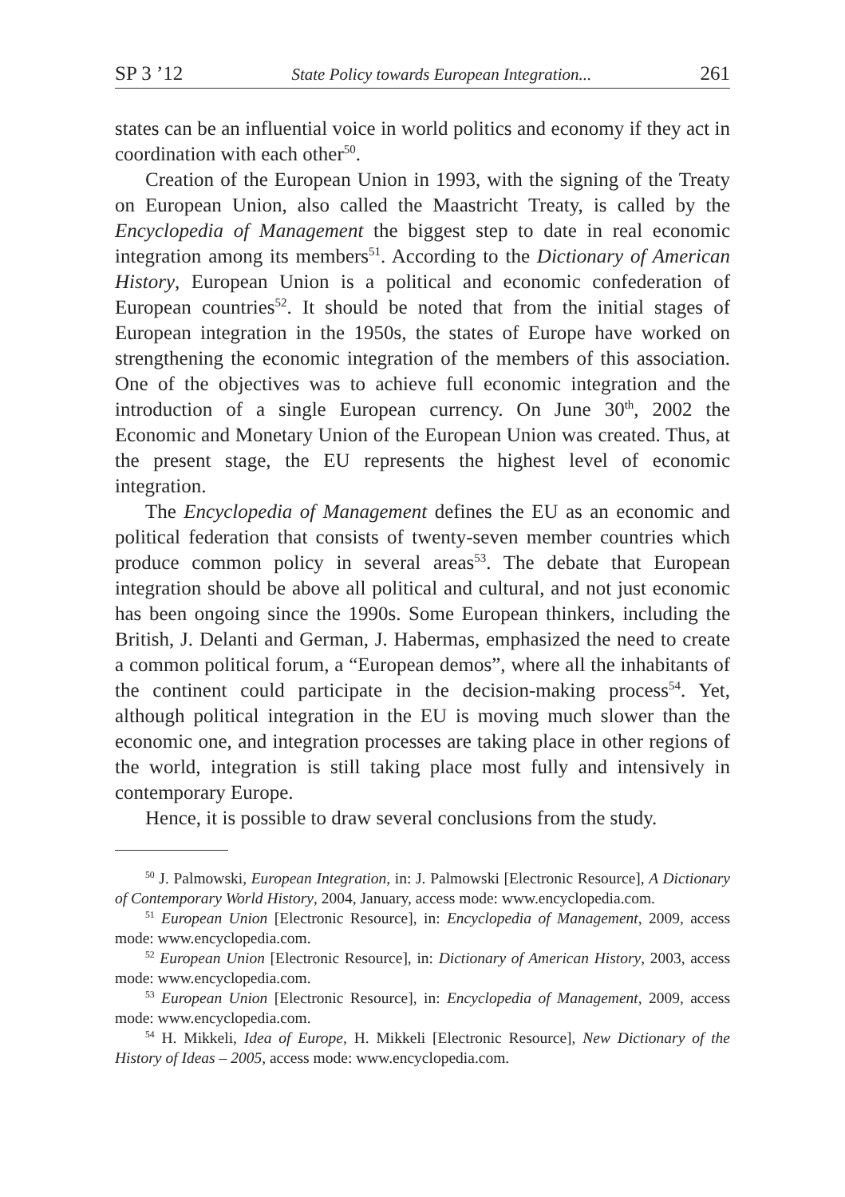SP 3 ’12 State Policy towards European Integration... 261
states can be an influential voice in world politics and economy if they act in coordination with each other<sup>50</sup>.
Creation of the European Union in 1993, with the signing of the Treaty on European Union, also called the Maastricht Treaty, is called by the Encyclopedia of Management the biggest step to date in real economic integration among its members<sup>51</sup>. According to the Dictionary of American History, European Union is a political and economic confederation of European countries<sup>52</sup>. It should be noted that from the initial stages of European integration in the 1950s, the states of Europe have worked on strengthening the economic integration of the members of this association. One of the objectives was to achieve full economic integration and the introduction of a single European currency. On June 30<sup>th</sup>, 2002 the Economic and Monetary Union of the European Union was created. Thus, at the present stage, the EU represents the highest level of economic integration.
The Encyclopedia of Management defines the EU as an economic and political federation that consists of twenty-seven member countries which produce common policy in several areas<sup>53</sup>. The debate that European integration should be above all political and cultural, and not just economic has been ongoing since the 1990s. Some European thinkers, including the British, J. Delanti and German, J. Habermas, emphasized the need to create a common political forum, a “European demos”, where all the inhabitants of the continent could participate in the decision-making process<sup>54</sup>. Yet, although political integration in the EU is moving much slower than the economic one, and integration processes are taking place in other regions of the world, integration is still taking place most fully and intensively in contemporary Europe.
Hence, it is possible to draw several conclusions from the study.
<sup>50</sup> J. Palmowski, European Integration, in: J. Palmowski [Electronic Resource], A Dictionary of Contemporary World History, 2004, January, access mode: www.encyclopedia.com.
<sup>51</sup> European Union [Electronic Resource], in: Encyclopedia of Management, 2009, access mode: www.encyclopedia.com.
<sup>52</sup> European Union [Electronic Resource], in: Dictionary of American History, 2003, access mode: www.encyclopedia.com.
<sup>53</sup> European Union [Electronic Resource], in: Encyclopedia of Management, 2009, access mode: www.encyclopedia.com.
<sup>54</sup> H. Mikkeli, Idea of Europe, H. Mikkeli [Electronic Resource], New Dictionary of the History of Ideas – 2005, access mode: www.encyclopedia.com.